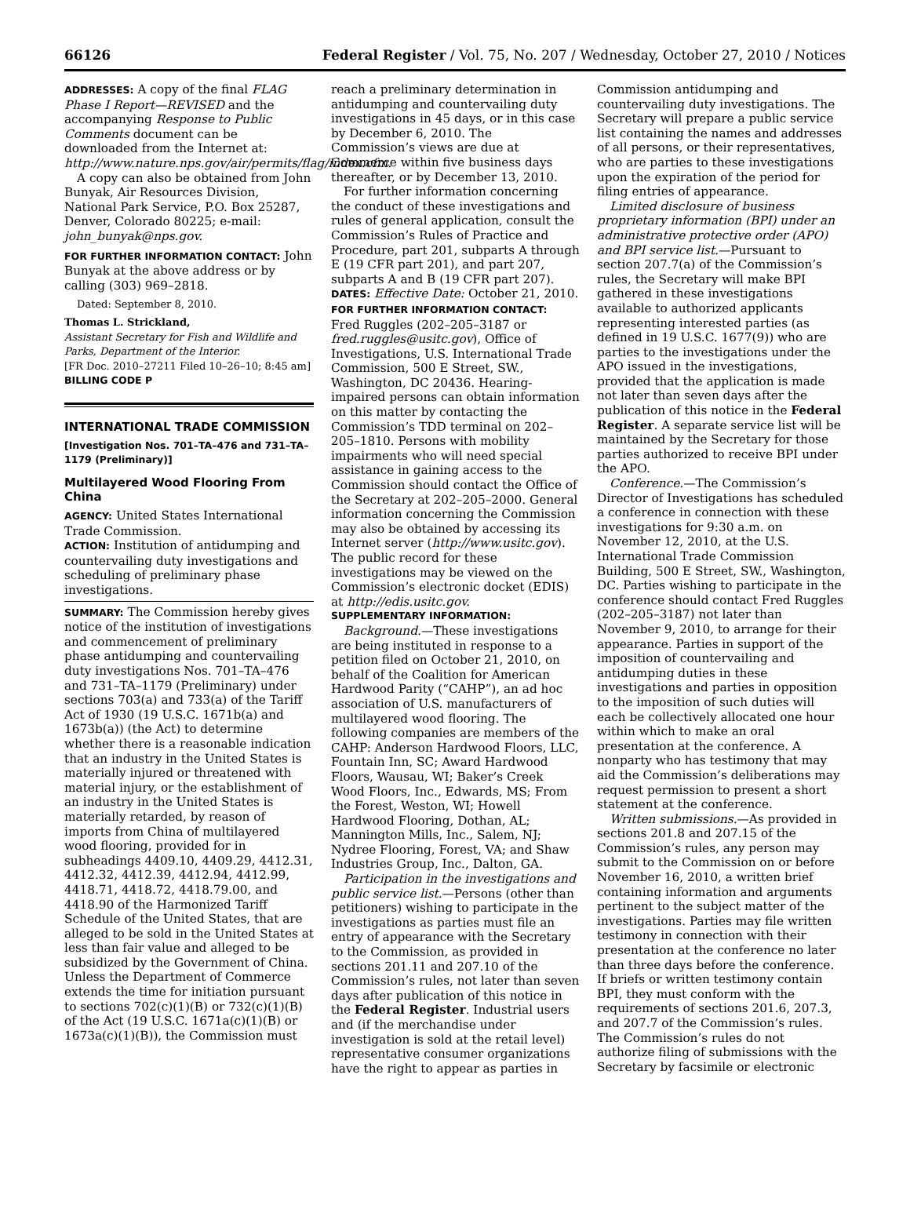66126 Federal Register / Vol. 75, No. 207 / Wednesday, October 27, 2010 / Notices
ADDRESSES: A copy of the final FLAG Phase I Report—REVISED and the accompanying Response to Public Comments document can be downloaded from the Internet at: http://www.nature.nps.gov/air/permits/flag/index.cfm.
A copy can also be obtained from John Bunyak, Air Resources Division, National Park Service, P.O. Box 25287, Denver, Colorado 80225; e-mail: john_bunyak@nps.gov.
FOR FURTHER INFORMATION CONTACT: John Bunyak at the above address or by calling (303) 969–2818.
Dated: September 8, 2010.
Thomas L. Strickland,
Assistant Secretary for Fish and Wildlife and Parks, Department of the Interior.
[FR Doc. 2010–27211 Filed 10–26–10; 8:45 am]
BILLING CODE P
INTERNATIONAL TRADE COMMISSION
[Investigation Nos. 701–TA–476 and 731–TA–1179 (Preliminary)]
Multilayered Wood Flooring From China
AGENCY: United States International Trade Commission.
ACTION: Institution of antidumping and countervailing duty investigations and scheduling of preliminary phase investigations.
SUMMARY: The Commission hereby gives notice of the institution of investigations and commencement of preliminary phase antidumping and countervailing duty investigations Nos. 701–TA–476 and 731–TA–1179 (Preliminary) under sections 703(a) and 733(a) of the Tariff Act of 1930 (19 U.S.C. 1671b(a) and 1673b(a)) (the Act) to determine whether there is a reasonable indication that an industry in the United States is materially injured or threatened with material injury, or the establishment of an industry in the United States is materially retarded, by reason of imports from China of multilayered wood flooring, provided for in subheadings 4409.10, 4409.29, 4412.31, 4412.32, 4412.39, 4412.94, 4412.99, 4418.71, 4418.72, 4418.79.00, and 4418.90 of the Harmonized Tariff Schedule of the United States, that are alleged to be sold in the United States at less than fair value and alleged to be subsidized by the Government of China. Unless the Department of Commerce extends the time for initiation pursuant to sections 702(c)(1)(B) or 732(c)(1)(B) of the Act (19 U.S.C. 1671a(c)(1)(B) or 1673a(c)(1)(B)), the Commission must
reach a preliminary determination in antidumping and countervailing duty investigations in 45 days, or in this case by December 6, 2010. The Commission’s views are due at Commerce within five business days thereafter, or by December 13, 2010.
For further information concerning the conduct of these investigations and rules of general application, consult the Commission’s Rules of Practice and Procedure, part 201, subparts A through E (19 CFR part 201), and part 207, subparts A and B (19 CFR part 207).
DATES: Effective Date: October 21, 2010.
FOR FURTHER INFORMATION CONTACT: Fred Ruggles (202–205–3187 or fred.ruggles@usitc.gov), Office of Investigations, U.S. International Trade Commission, 500 E Street, SW., Washington, DC 20436. Hearing-impaired persons can obtain information on this matter by contacting the Commission’s TDD terminal on 202–205–1810. Persons with mobility impairments who will need special assistance in gaining access to the Commission should contact the Office of the Secretary at 202–205–2000. General information concerning the Commission may also be obtained by accessing its Internet server (http://www.usitc.gov). The public record for these investigations may be viewed on the Commission’s electronic docket (EDIS) at http://edis.usitc.gov.
SUPPLEMENTARY INFORMATION:
Background.—These investigations are being instituted in response to a petition filed on October 21, 2010, on behalf of the Coalition for American Hardwood Parity (“CAHP”), an ad hoc association of U.S. manufacturers of multilayered wood flooring. The following companies are members of the CAHP: Anderson Hardwood Floors, LLC, Fountain Inn, SC; Award Hardwood Floors, Wausau, WI; Baker’s Creek Wood Floors, Inc., Edwards, MS; From the Forest, Weston, WI; Howell Hardwood Flooring, Dothan, AL; Mannington Mills, Inc., Salem, NJ; Nydree Flooring, Forest, VA; and Shaw Industries Group, Inc., Dalton, GA.
Participation in the investigations and public service list.—Persons (other than petitioners) wishing to participate in the investigations as parties must file an entry of appearance with the Secretary to the Commission, as provided in sections 201.11 and 207.10 of the Commission’s rules, not later than seven days after publication of this notice in the Federal Register. Industrial users and (if the merchandise under investigation is sold at the retail level) representative consumer organizations have the right to appear as parties in
Commission antidumping and countervailing duty investigations. The Secretary will prepare a public service list containing the names and addresses of all persons, or their representatives, who are parties to these investigations upon the expiration of the period for filing entries of appearance.
Limited disclosure of business proprietary information (BPI) under an administrative protective order (APO) and BPI service list.—Pursuant to section 207.7(a) of the Commission’s rules, the Secretary will make BPI gathered in these investigations available to authorized applicants representing interested parties (as defined in 19 U.S.C. 1677(9)) who are parties to the investigations under the APO issued in the investigations, provided that the application is made not later than seven days after the publication of this notice in the Federal Register. A separate service list will be maintained by the Secretary for those parties authorized to receive BPI under the APO.
Conference.—The Commission’s Director of Investigations has scheduled a conference in connection with these investigations for 9:30 a.m. on November 12, 2010, at the U.S. International Trade Commission Building, 500 E Street, SW., Washington, DC. Parties wishing to participate in the conference should contact Fred Ruggles (202–205–3187) not later than November 9, 2010, to arrange for their appearance. Parties in support of the imposition of countervailing and antidumping duties in these investigations and parties in opposition to the imposition of such duties will each be collectively allocated one hour within which to make an oral presentation at the conference. A nonparty who has testimony that may aid the Commission’s deliberations may request permission to present a short statement at the conference.
Written submissions.—As provided in sections 201.8 and 207.15 of the Commission’s rules, any person may submit to the Commission on or before November 16, 2010, a written brief containing information and arguments pertinent to the subject matter of the investigations. Parties may file written testimony in connection with their presentation at the conference no later than three days before the conference. If briefs or written testimony contain BPI, they must conform with the requirements of sections 201.6, 207.3, and 207.7 of the Commission’s rules. The Commission’s rules do not authorize filing of submissions with the Secretary by facsimile or electronic